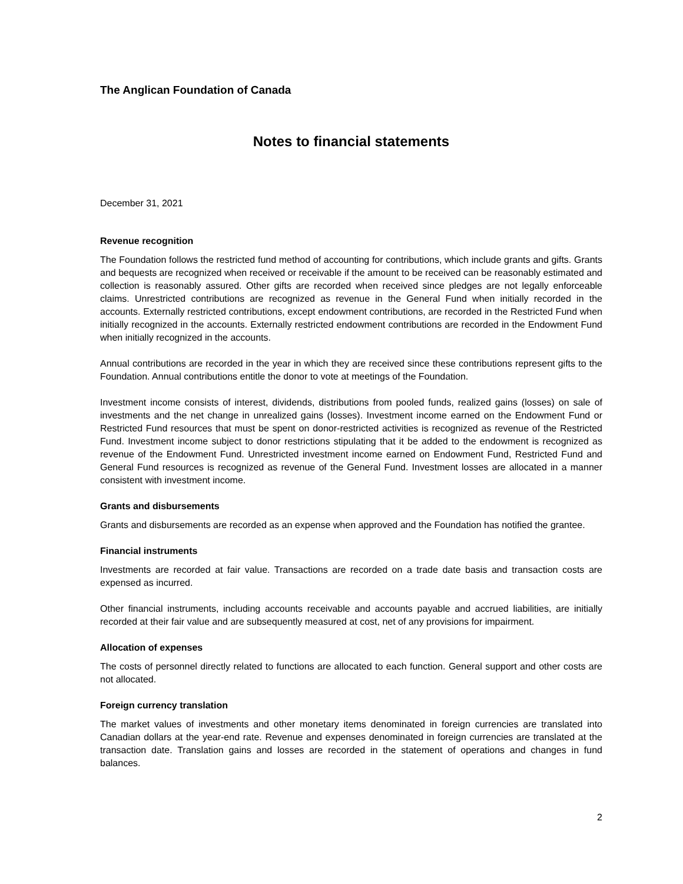The Anglican Foundation of Canada
Notes to financial statements
December 31, 2021
Revenue recognition
The Foundation follows the restricted fund method of accounting for contributions, which include grants and gifts. Grants and bequests are recognized when received or receivable if the amount to be received can be reasonably estimated and collection is reasonably assured. Other gifts are recorded when received since pledges are not legally enforceable claims. Unrestricted contributions are recognized as revenue in the General Fund when initially recorded in the accounts. Externally restricted contributions, except endowment contributions, are recorded in the Restricted Fund when initially recognized in the accounts. Externally restricted endowment contributions are recorded in the Endowment Fund when initially recognized in the accounts.
Annual contributions are recorded in the year in which they are received since these contributions represent gifts to the Foundation. Annual contributions entitle the donor to vote at meetings of the Foundation.
Investment income consists of interest, dividends, distributions from pooled funds, realized gains (losses) on sale of investments and the net change in unrealized gains (losses). Investment income earned on the Endowment Fund or Restricted Fund resources that must be spent on donor-restricted activities is recognized as revenue of the Restricted Fund. Investment income subject to donor restrictions stipulating that it be added to the endowment is recognized as revenue of the Endowment Fund. Unrestricted investment income earned on Endowment Fund, Restricted Fund and General Fund resources is recognized as revenue of the General Fund. Investment losses are allocated in a manner consistent with investment income.
Grants and disbursements
Grants and disbursements are recorded as an expense when approved and the Foundation has notified the grantee.
Financial instruments
Investments are recorded at fair value. Transactions are recorded on a trade date basis and transaction costs are expensed as incurred.
Other financial instruments, including accounts receivable and accounts payable and accrued liabilities, are initially recorded at their fair value and are subsequently measured at cost, net of any provisions for impairment.
Allocation of expenses
The costs of personnel directly related to functions are allocated to each function. General support and other costs are not allocated.
Foreign currency translation
The market values of investments and other monetary items denominated in foreign currencies are translated into Canadian dollars at the year-end rate. Revenue and expenses denominated in foreign currencies are translated at the transaction date. Translation gains and losses are recorded in the statement of operations and changes in fund balances.
2